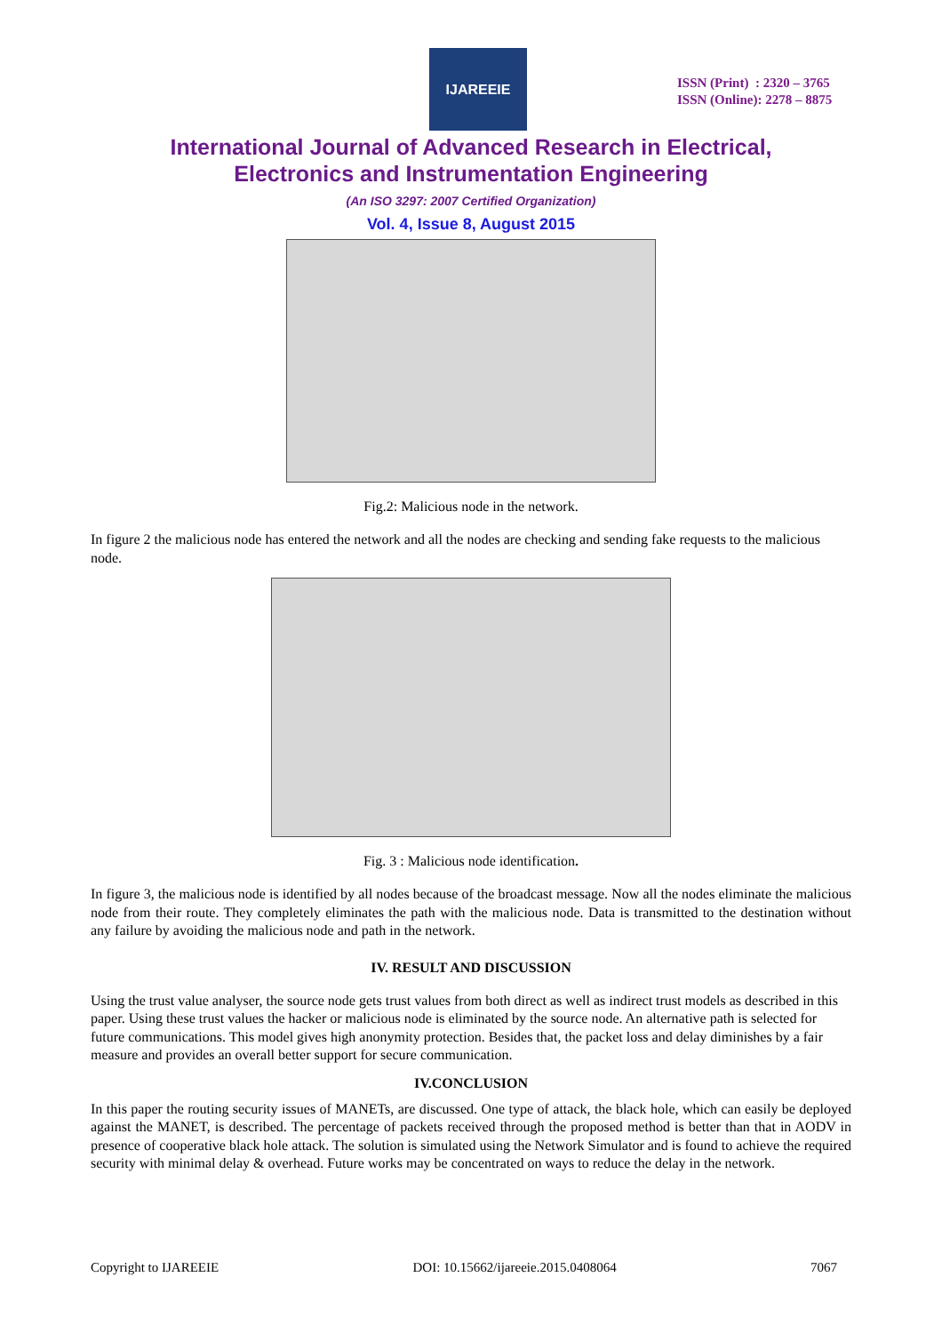IJAREEIE
ISSN (Print) : 2320 – 3765
ISSN (Online): 2278 – 8875
International Journal of Advanced Research in Electrical,
Electronics and Instrumentation Engineering
(An ISO 3297: 2007 Certified Organization)
Vol. 4, Issue 8, August 2015
Fig.2: Malicious node in the network.
In figure 2 the malicious node has entered the network and all the nodes are checking and sending fake requests to the malicious node.
Fig. 3 : Malicious node identification.
In figure 3, the malicious node is identified by all nodes because of the broadcast message. Now all the nodes eliminate the malicious node from their route. They completely eliminates the path with the malicious node. Data is transmitted to the destination without any failure by avoiding the malicious node and path in the network.
IV. RESULT AND DISCUSSION
Using the trust value analyser, the source node gets trust values from both direct as well as indirect trust models as described in this paper. Using these trust values the hacker or malicious node is eliminated by the source node. An alternative path is selected for future communications. This model gives high anonymity protection. Besides that, the packet loss and delay diminishes by a fair measure and provides an overall better support for secure communication.
IV.CONCLUSION
In this paper the routing security issues of MANETs, are discussed. One type of attack, the black hole, which can easily be deployed against the MANET, is described. The percentage of packets received through the proposed method is better than that in AODV in presence of cooperative black hole attack. The solution is simulated using the Network Simulator and is found to achieve the required security with minimal delay & overhead. Future works may be concentrated on ways to reduce the delay in the network.
Copyright to IJAREEIE DOI: 10.15662/ijareeie.2015.0408064 7067